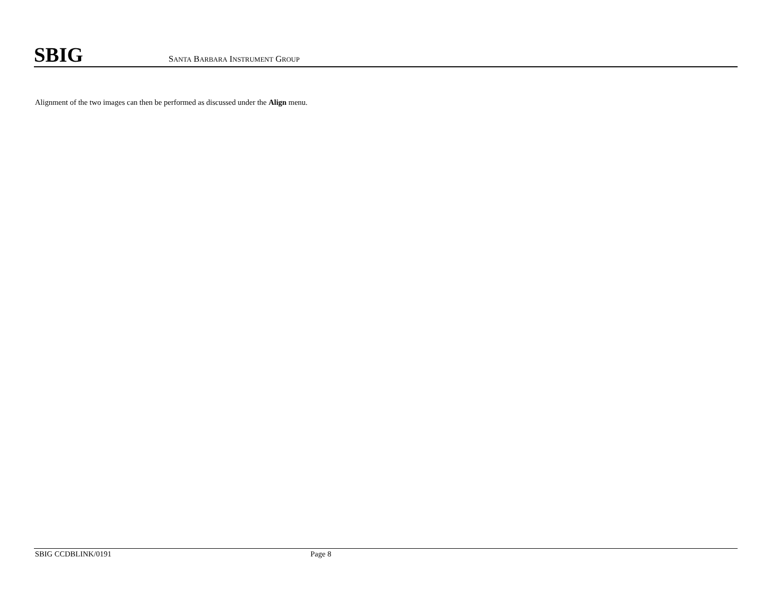SBIG
SANTA BARBARA INSTRUMENT GROUP
Alignment of the two images can then be performed as discussed under the Align menu.
SBIG CCDBLINK/0191 Page 8